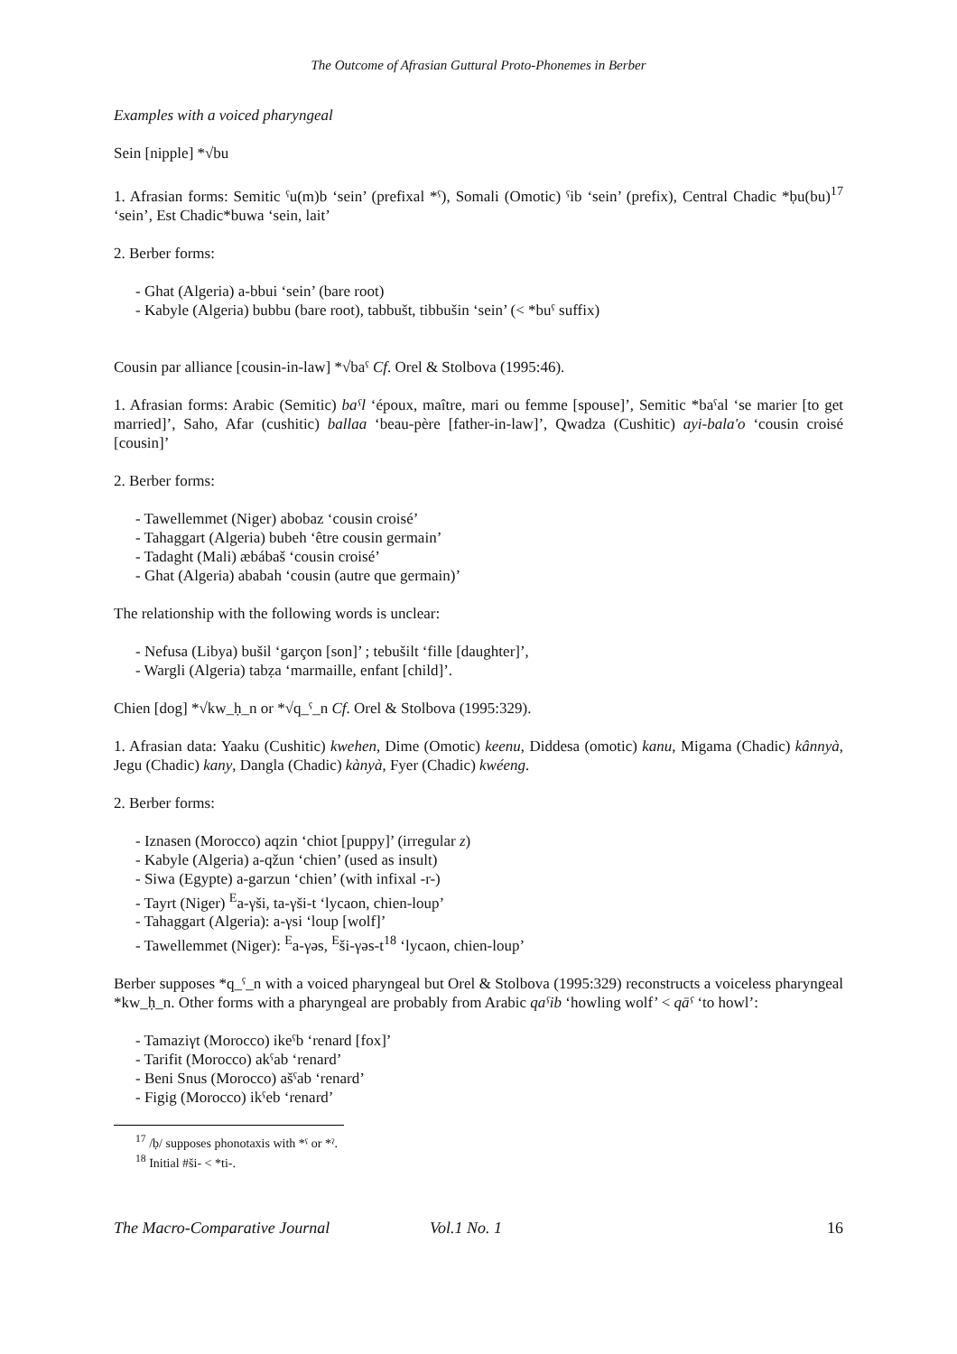The Outcome of Afrasian Guttural Proto-Phonemes in Berber
Examples with a voiced pharyngeal
Sein [nipple] *√bu
1. Afrasian forms: Semitic ˤu(m)b ‘sein’ (prefixal *ˤ), Somali (Omotic) ˤib ‘sein’ (prefix), Central Chadic *ḅu(bu)<sup>17</sup> ‘sein’, Est Chadic*buwa ‘sein, lait’
2. Berber forms:
- Ghat (Algeria) a-bbui ‘sein’ (bare root)
- Kabyle (Algeria) bubbu (bare root), tabbušt, tibbušin ‘sein’ (< *buˤ suffix)
Cousin par alliance [cousin-in-law] *√baˤ Cf. Orel & Stolbova (1995:46).
1. Afrasian forms: Arabic (Semitic) baˤl ‘époux, maître, mari ou femme [spouse]’, Semitic *baˤal ‘se marier [to get married]’, Saho, Afar (cushitic) ballaa ‘beau-père [father-in-law]’, Qwadza (Cushitic) ayi-bala'o ‘cousin croisé [cousin]’
2. Berber forms:
- Tawellemmet (Niger) abobaz ‘cousin croisé’
- Tahaggart (Algeria) bubeh ‘être cousin germain’
- Tadaght (Mali) æbábaš ‘cousin croisé’
- Ghat (Algeria) ababah ‘cousin (autre que germain)’
The relationship with the following words is unclear:
- Nefusa (Libya) bušil ‘garçon [son]’ ; tebušilt ‘fille [daughter]’,
- Wargli (Algeria) tabẓa ‘marmaille, enfant [child]’.
Chien [dog] *√kw_ḥ_n or *√q_ˤ_n Cf. Orel & Stolbova (1995:329).
1. Afrasian data: Yaaku (Cushitic) kwehen, Dime (Omotic) keenu, Diddesa (omotic) kanu, Migama (Chadic) kânnyà, Jegu (Chadic) kany, Dangla (Chadic) kànyà, Fyer (Chadic) kwéeng.
2. Berber forms:
- Iznasen (Morocco) aqzin ‘chiot [puppy]’ (irregular z)
- Kabyle (Algeria) a-qžun ‘chien’ (used as insult)
- Siwa (Egypte) a-garzun ‘chien’ (with infixal -r-)
- Tayrt (Niger) <sup>E</sup>a-γši, ta-γši-t ‘lycaon, chien-loup’
- Tahaggart (Algeria): a-γsi ‘loup [wolf]’
- Tawellemmet (Niger): <sup>E</sup>a-γəs, <sup>E</sup>ši-γəs-t<sup>18</sup> ‘lycaon, chien-loup’
Berber supposes *q_ˤ_n with a voiced pharyngeal but Orel & Stolbova (1995:329) reconstructs a voiceless pharyngeal *kw_ḥ_n. Other forms with a pharyngeal are probably from Arabic qaˤib ‘howling wolf’ < qāˤ ‘to howl’:
- Tamaziγt (Morocco) ikeˤb ‘renard [fox]’
- Tarifit (Morocco) akˤab ‘renard’
- Beni Snus (Morocco) ašˤab ‘renard’
- Figig (Morocco) ikˤeb ‘renard’
<sup>17</sup> /ḅ/ supposes phonotaxis with *ˤ or *ˀ.
<sup>18</sup> Initial #ši- < *ti-.
The Macro-Comparative Journal Vol.1 No. 1 16